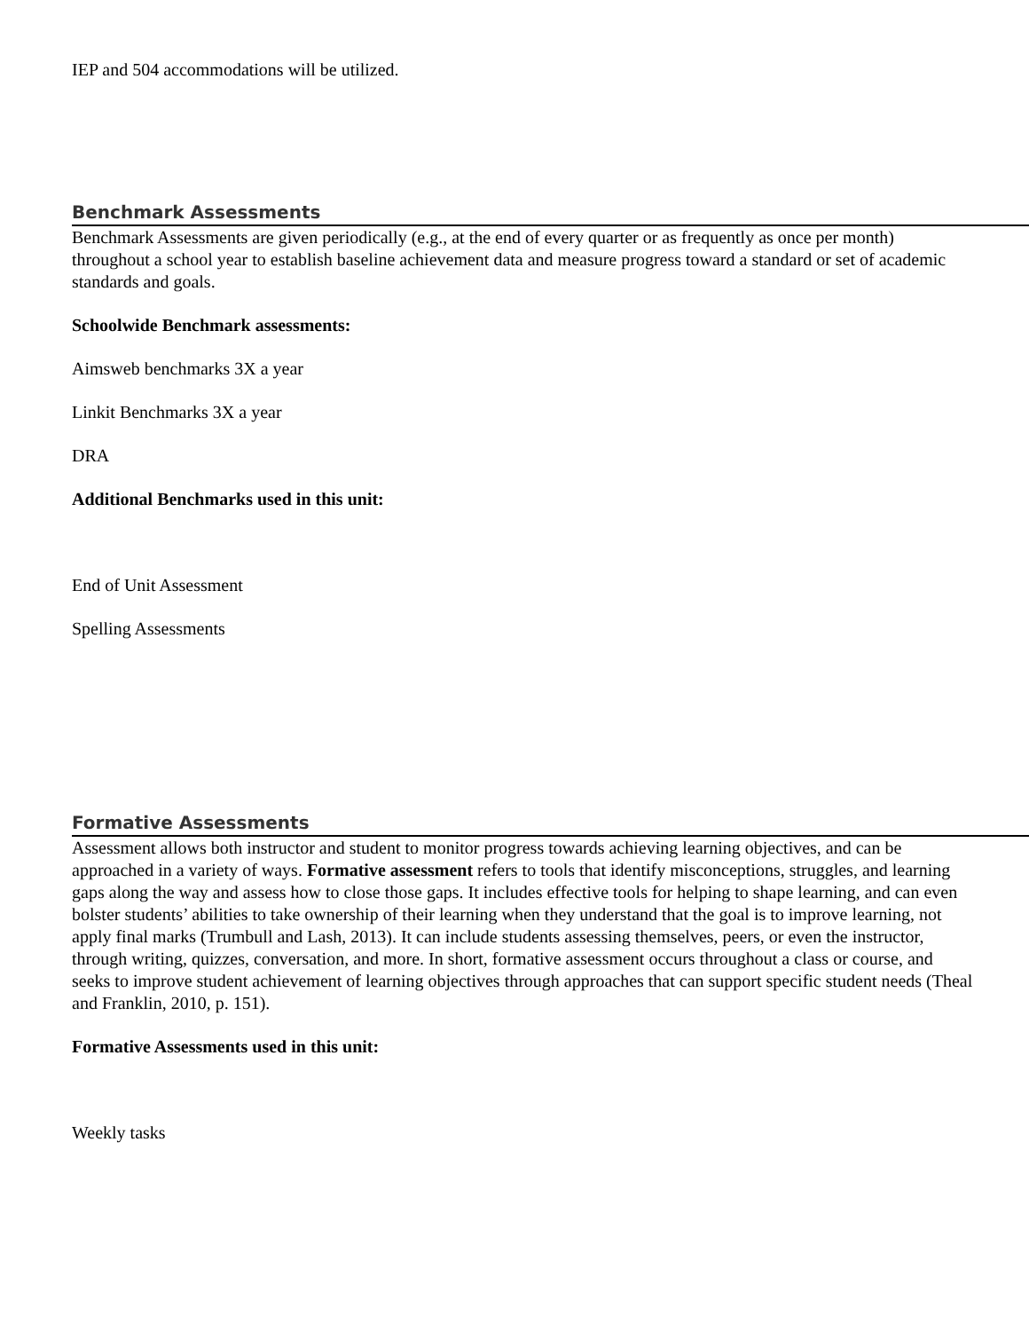IEP and 504 accommodations will be utilized.
Benchmark Assessments
Benchmark Assessments are given periodically (e.g., at the end of every quarter or as frequently as once per month) throughout a school year to establish baseline achievement data and measure progress toward a standard or set of academic standards and goals.
Schoolwide Benchmark assessments:
Aimsweb benchmarks 3X a year
Linkit Benchmarks 3X a year
DRA
Additional Benchmarks used in this unit:
End of Unit Assessment
Spelling Assessments
Formative Assessments
Assessment allows both instructor and student to monitor progress towards achieving learning objectives, and can be approached in a variety of ways. Formative assessment refers to tools that identify misconceptions, struggles, and learning gaps along the way and assess how to close those gaps. It includes effective tools for helping to shape learning, and can even bolster students’ abilities to take ownership of their learning when they understand that the goal is to improve learning, not apply final marks (Trumbull and Lash, 2013). It can include students assessing themselves, peers, or even the instructor, through writing, quizzes, conversation, and more. In short, formative assessment occurs throughout a class or course, and seeks to improve student achievement of learning objectives through approaches that can support specific student needs (Theal and Franklin, 2010, p. 151).
Formative Assessments used in this unit:
Weekly tasks